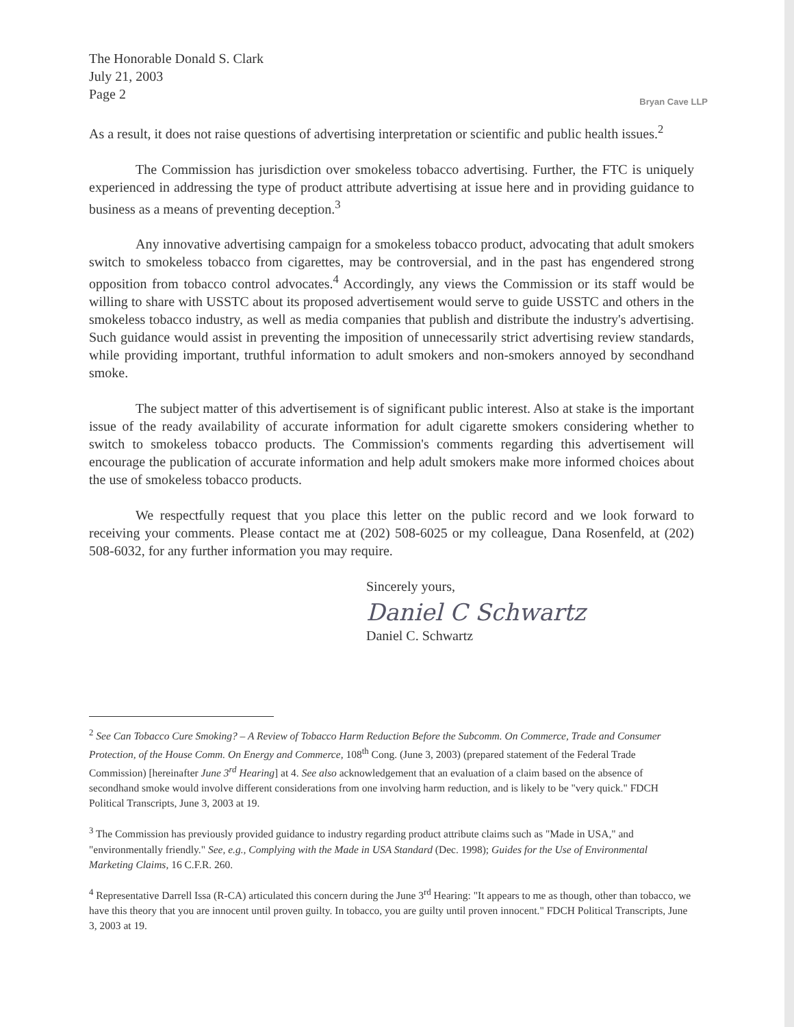The Honorable Donald S. Clark
July 21, 2003
Page 2
Bryan Cave LLP
As a result, it does not raise questions of advertising interpretation or scientific and public health issues.<sup>2</sup>
The Commission has jurisdiction over smokeless tobacco advertising. Further, the FTC is uniquely experienced in addressing the type of product attribute advertising at issue here and in providing guidance to business as a means of preventing deception.<sup>3</sup>
Any innovative advertising campaign for a smokeless tobacco product, advocating that adult smokers switch to smokeless tobacco from cigarettes, may be controversial, and in the past has engendered strong opposition from tobacco control advocates.<sup>4</sup> Accordingly, any views the Commission or its staff would be willing to share with USSTC about its proposed advertisement would serve to guide USSTC and others in the smokeless tobacco industry, as well as media companies that publish and distribute the industry's advertising. Such guidance would assist in preventing the imposition of unnecessarily strict advertising review standards, while providing important, truthful information to adult smokers and non-smokers annoyed by secondhand smoke.
The subject matter of this advertisement is of significant public interest. Also at stake is the important issue of the ready availability of accurate information for adult cigarette smokers considering whether to switch to smokeless tobacco products. The Commission's comments regarding this advertisement will encourage the publication of accurate information and help adult smokers make more informed choices about the use of smokeless tobacco products.
We respectfully request that you place this letter on the public record and we look forward to receiving your comments. Please contact me at (202) 508-6025 or my colleague, Dana Rosenfeld, at (202) 508-6032, for any further information you may require.
Sincerely yours,
Daniel C Schwartz
Daniel C. Schwartz
<sup>2</sup> See Can Tobacco Cure Smoking? – A Review of Tobacco Harm Reduction Before the Subcomm. On Commerce, Trade and Consumer Protection, of the House Comm. On Energy and Commerce, 108<sup>th</sup> Cong. (June 3, 2003) (prepared statement of the Federal Trade Commission) [hereinafter June 3<sup>rd</sup> Hearing] at 4. See also acknowledgement that an evaluation of a claim based on the absence of secondhand smoke would involve different considerations from one involving harm reduction, and is likely to be "very quick." FDCH Political Transcripts, June 3, 2003 at 19.
<sup>3</sup> The Commission has previously provided guidance to industry regarding product attribute claims such as "Made in USA," and "environmentally friendly." See, e.g., Complying with the Made in USA Standard (Dec. 1998); Guides for the Use of Environmental Marketing Claims, 16 C.F.R. 260.
<sup>4</sup> Representative Darrell Issa (R-CA) articulated this concern during the June 3<sup>rd</sup> Hearing: "It appears to me as though, other than tobacco, we have this theory that you are innocent until proven guilty. In tobacco, you are guilty until proven innocent." FDCH Political Transcripts, June 3, 2003 at 19.